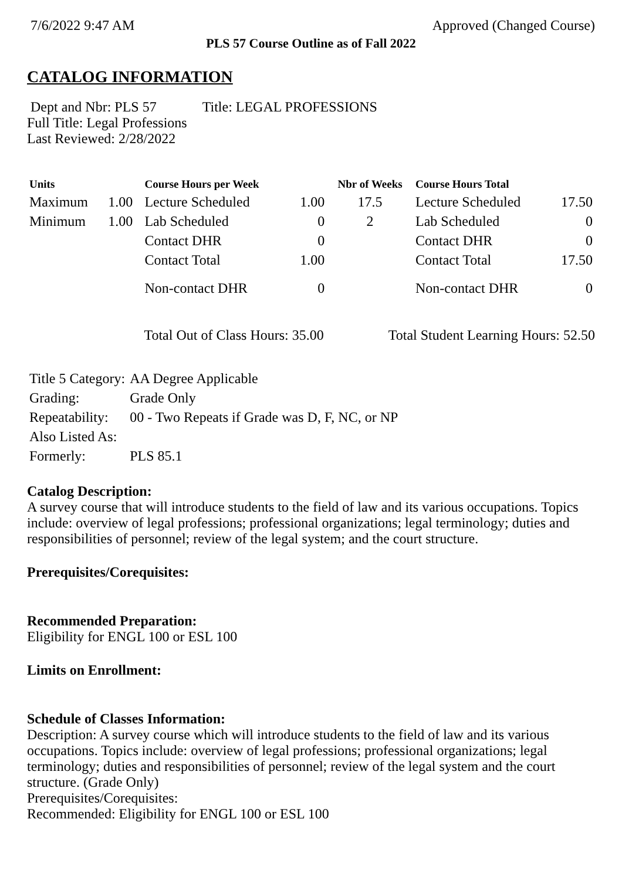7/6/2022 9:47 AM Approved (Changed Course)
PLS 57 Course Outline as of Fall 2022
CATALOG INFORMATION
Dept and Nbr: PLS 57 Title: LEGAL PROFESSIONS
Full Title: Legal Professions
Last Reviewed: 2/28/2022
| Units | | Course Hours per Week | | Nbr of Weeks | Course Hours Total | |
| --- | --- | --- | --- | --- | --- | --- |
| Maximum | 1.00 | Lecture Scheduled | 1.00 | 17.5 | Lecture Scheduled | 17.50 |
| Minimum | 1.00 | Lab Scheduled | 0 | 2 | Lab Scheduled | 0 |
| | | Contact DHR | 0 | | Contact DHR | 0 |
| | | Contact Total | 1.00 | | Contact Total | 17.50 |
| | | Non-contact DHR | 0 | | Non-contact DHR | 0 |
Total Out of Class Hours: 35.00 Total Student Learning Hours: 52.50
| Title 5 Category: | AA Degree Applicable |
| Grading: | Grade Only |
| Repeatability: | 00 - Two Repeats if Grade was D, F, NC, or NP |
| Also Listed As: | |
| Formerly: | PLS 85.1 |
Catalog Description:
A survey course that will introduce students to the field of law and its various occupations. Topics include: overview of legal professions; professional organizations; legal terminology; duties and responsibilities of personnel; review of the legal system; and the court structure.
Prerequisites/Corequisites:
Recommended Preparation:
Eligibility for ENGL 100 or ESL 100
Limits on Enrollment:
Schedule of Classes Information:
Description: A survey course which will introduce students to the field of law and its various occupations. Topics include: overview of legal professions; professional organizations; legal terminology; duties and responsibilities of personnel; review of the legal system and the court structure. (Grade Only)
Prerequisites/Corequisites:
Recommended: Eligibility for ENGL 100 or ESL 100